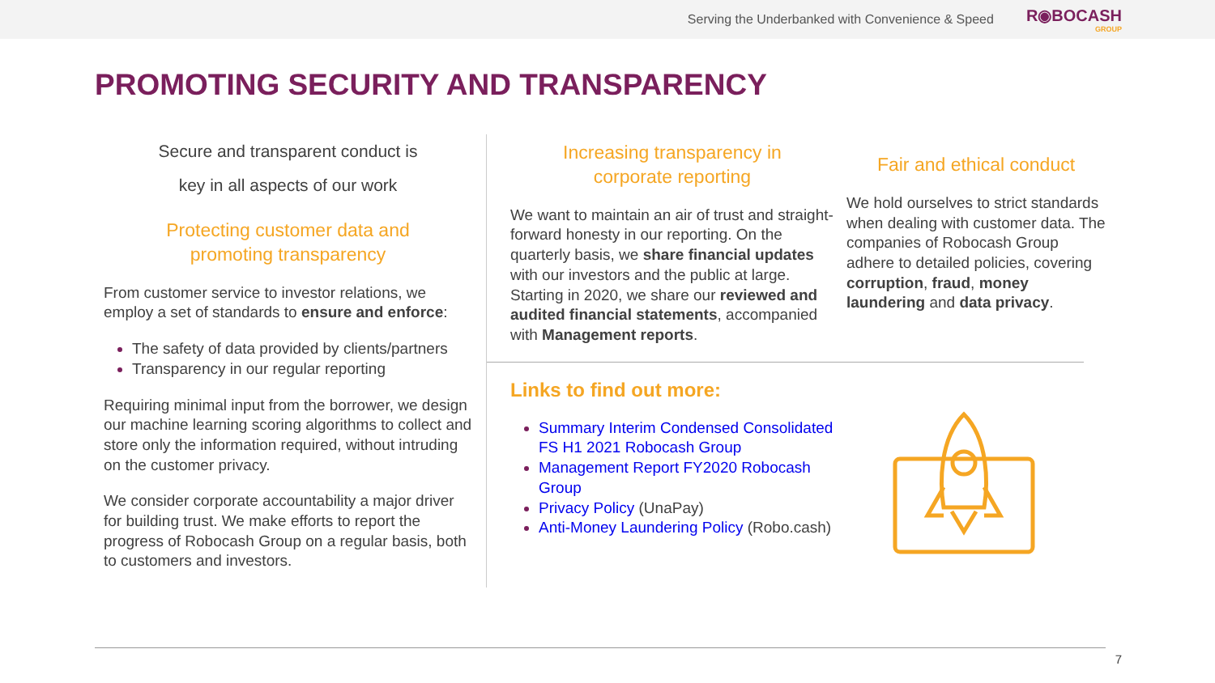Serving the Underbanked with Convenience & Speed
R◉BOCASH
GROUP
PROMOTING SECURITY AND TRANSPARENCY
Secure and transparent conduct is
key in all aspects of our work
Protecting customer data and
promoting transparency
From customer service to investor relations, we employ a set of standards to ensure and enforce:
The safety of data provided by clients/partners
Transparency in our regular reporting
Requiring minimal input from the borrower, we design our machine learning scoring algorithms to collect and store only the information required, without intruding on the customer privacy.
We consider corporate accountability a major driver for building trust. We make efforts to report the progress of Robocash Group on a regular basis, both to customers and investors.
Increasing transparency in
corporate reporting
We want to maintain an air of trust and straight-forward honesty in our reporting. On the quarterly basis, we share financial updates with our investors and the public at large. Starting in 2020, we share our reviewed and audited financial statements, accompanied with Management reports.
Links to find out more:
Summary Interim Condensed Consolidated FS H1 2021 Robocash Group
Management Report FY2020 Robocash Group
Privacy Policy (UnaPay)
Anti-Money Laundering Policy (Robo.cash)
Fair and ethical conduct
We hold ourselves to strict standards when dealing with customer data. The companies of Robocash Group adhere to detailed policies, covering corruption, fraud, money laundering and data privacy.
7